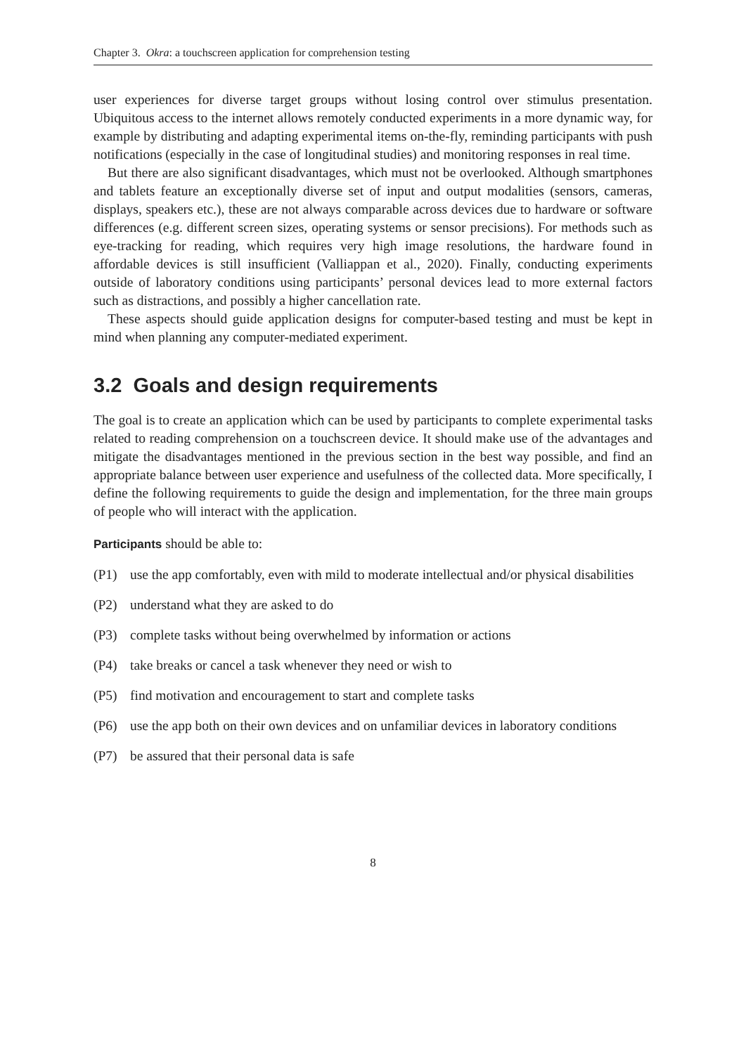Chapter 3. Okra: a touchscreen application for comprehension testing
user experiences for diverse target groups without losing control over stimulus presentation. Ubiquitous access to the internet allows remotely conducted experiments in a more dynamic way, for example by distributing and adapting experimental items on-the-fly, reminding participants with push notifications (especially in the case of longitudinal studies) and monitoring responses in real time.
But there are also significant disadvantages, which must not be overlooked. Although smartphones and tablets feature an exceptionally diverse set of input and output modalities (sensors, cameras, displays, speakers etc.), these are not always comparable across devices due to hardware or software differences (e.g. different screen sizes, operating systems or sensor precisions). For methods such as eye-tracking for reading, which requires very high image resolutions, the hardware found in affordable devices is still insufficient (Valliappan et al., 2020). Finally, conducting experiments outside of laboratory conditions using participants’ personal devices lead to more external factors such as distractions, and possibly a higher cancellation rate.
These aspects should guide application designs for computer-based testing and must be kept in mind when planning any computer-mediated experiment.
3.2 Goals and design requirements
The goal is to create an application which can be used by participants to complete experimental tasks related to reading comprehension on a touchscreen device. It should make use of the advantages and mitigate the disadvantages mentioned in the previous section in the best way possible, and find an appropriate balance between user experience and usefulness of the collected data. More specifically, I define the following requirements to guide the design and implementation, for the three main groups of people who will interact with the application.
Participants should be able to:
(P1) use the app comfortably, even with mild to moderate intellectual and/or physical disabilities
(P2) understand what they are asked to do
(P3) complete tasks without being overwhelmed by information or actions
(P4) take breaks or cancel a task whenever they need or wish to
(P5) find motivation and encouragement to start and complete tasks
(P6) use the app both on their own devices and on unfamiliar devices in laboratory conditions
(P7) be assured that their personal data is safe
8